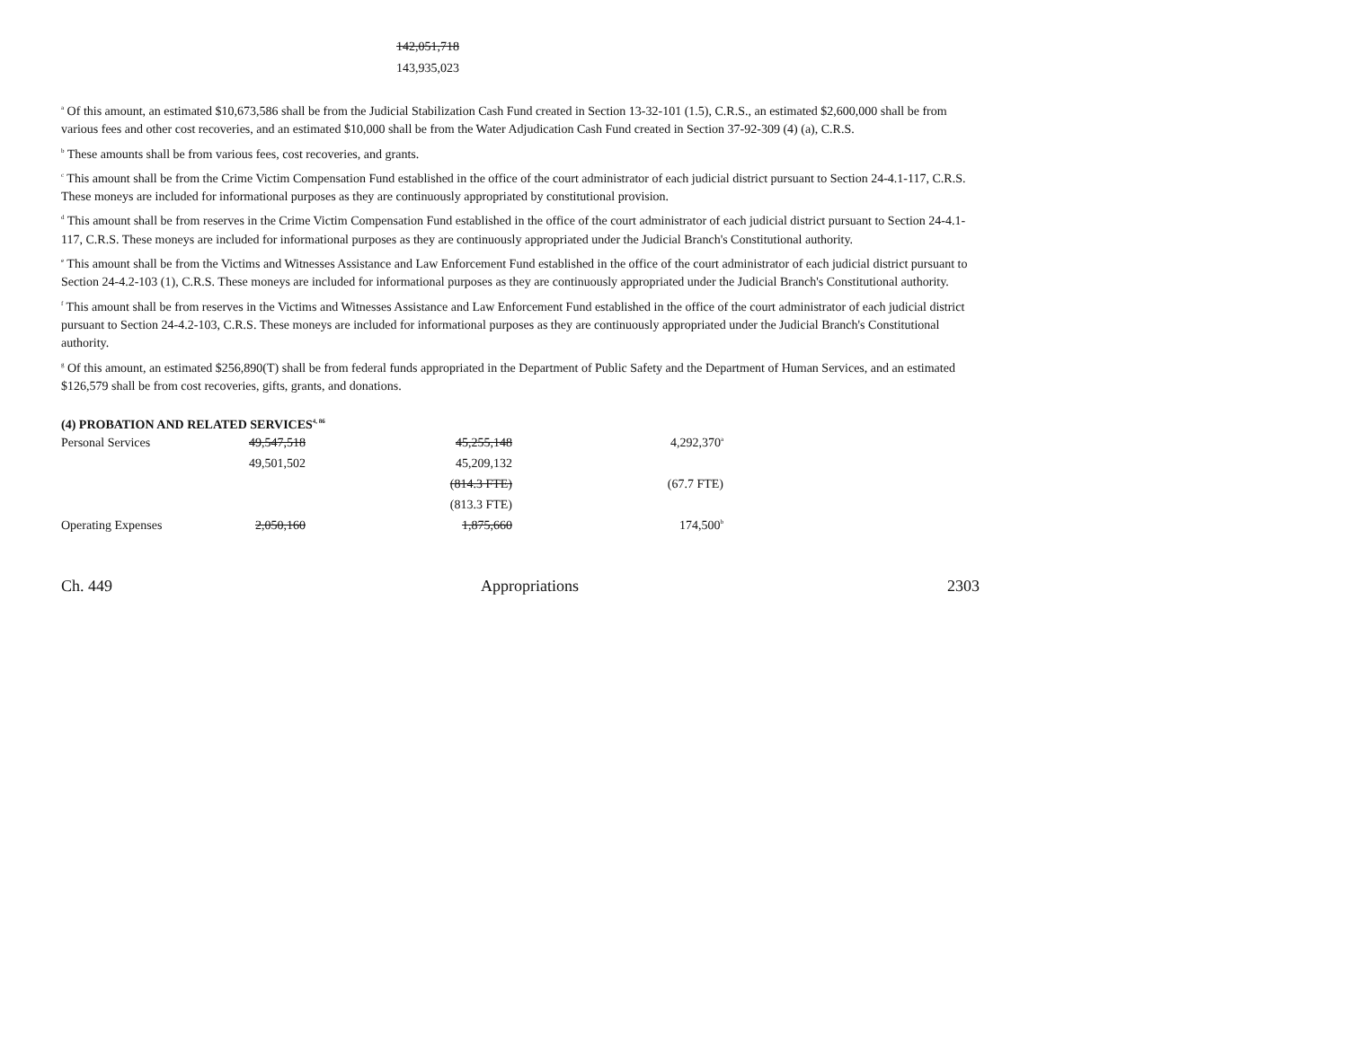142,051,718
143,935,023
<sup>a</sup> Of this amount, an estimated $10,673,586 shall be from the Judicial Stabilization Cash Fund created in Section 13-32-101 (1.5), C.R.S., an estimated $2,600,000 shall be from various fees and other cost recoveries, and an estimated $10,000 shall be from the Water Adjudication Cash Fund created in Section 37-92-309 (4) (a), C.R.S.
<sup>b</sup> These amounts shall be from various fees, cost recoveries, and grants.
<sup>c</sup> This amount shall be from the Crime Victim Compensation Fund established in the office of the court administrator of each judicial district pursuant to Section 24-4.1-117, C.R.S. These moneys are included for informational purposes as they are continuously appropriated by constitutional provision.
<sup>d</sup> This amount shall be from reserves in the Crime Victim Compensation Fund established in the office of the court administrator of each judicial district pursuant to Section 24-4.1-117, C.R.S. These moneys are included for informational purposes as they are continuously appropriated under the Judicial Branch's Constitutional authority.
<sup>e</sup> This amount shall be from the Victims and Witnesses Assistance and Law Enforcement Fund established in the office of the court administrator of each judicial district pursuant to Section 24-4.2-103 (1), C.R.S. These moneys are included for informational purposes as they are continuously appropriated under the Judicial Branch's Constitutional authority.
<sup>f</sup> This amount shall be from reserves in the Victims and Witnesses Assistance and Law Enforcement Fund established in the office of the court administrator of each judicial district pursuant to Section 24-4.2-103, C.R.S. These moneys are included for informational purposes as they are continuously appropriated under the Judicial Branch's Constitutional authority.
<sup>g</sup> Of this amount, an estimated $256,890(T) shall be from federal funds appropriated in the Department of Public Safety and the Department of Human Services, and an estimated $126,579 shall be from cost recoveries, gifts, grants, and donations.
(4) PROBATION AND RELATED SERVICES<sup>4, 86</sup>
| Personal Services | 49,547,518 | 45,255,148 | 4,292,370<sup>a</sup> |
| | 49,501,502 | 45,209,132 | |
| | | (814.3 FTE) | (67.7 FTE) |
| | | (813.3 FTE) | |
| Operating Expenses | 2,050,160 | 1,875,660 | 174,500<sup>b</sup> |
Ch. 449 Appropriations 2303